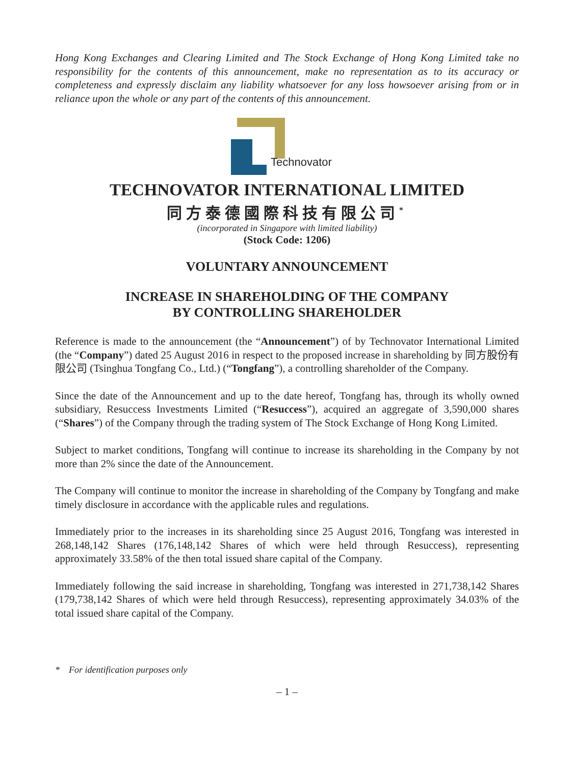Hong Kong Exchanges and Clearing Limited and The Stock Exchange of Hong Kong Limited take no responsibility for the contents of this announcement, make no representation as to its accuracy or completeness and expressly disclaim any liability whatsoever for any loss howsoever arising from or in reliance upon the whole or any part of the contents of this announcement.
Technovator
TECHNOVATOR INTERNATIONAL LIMITED
同方泰德國際科技有限公司<sup>*</sup>
(incorporated in Singapore with limited liability)
(Stock Code: 1206)
VOLUNTARY ANNOUNCEMENT
INCREASE IN SHAREHOLDING OF THE COMPANY
BY CONTROLLING SHAREHOLDER
Reference is made to the announcement (the “Announcement”) of by Technovator International Limited (the “Company”) dated 25 August 2016 in respect to the proposed increase in shareholding by 同方股份有限公司 (Tsinghua Tongfang Co., Ltd.) (“Tongfang”), a controlling shareholder of the Company.
Since the date of the Announcement and up to the date hereof, Tongfang has, through its wholly owned subsidiary, Resuccess Investments Limited (“Resuccess”), acquired an aggregate of 3,590,000 shares (“Shares”) of the Company through the trading system of The Stock Exchange of Hong Kong Limited.
Subject to market conditions, Tongfang will continue to increase its shareholding in the Company by not more than 2% since the date of the Announcement.
The Company will continue to monitor the increase in shareholding of the Company by Tongfang and make timely disclosure in accordance with the applicable rules and regulations.
Immediately prior to the increases in its shareholding since 25 August 2016, Tongfang was interested in 268,148,142 Shares (176,148,142 Shares of which were held through Resuccess), representing approximately 33.58% of the then total issued share capital of the Company.
Immediately following the said increase in shareholding, Tongfang was interested in 271,738,142 Shares (179,738,142 Shares of which were held through Resuccess), representing approximately 34.03% of the total issued share capital of the Company.
* For identification purposes only
– 1 –